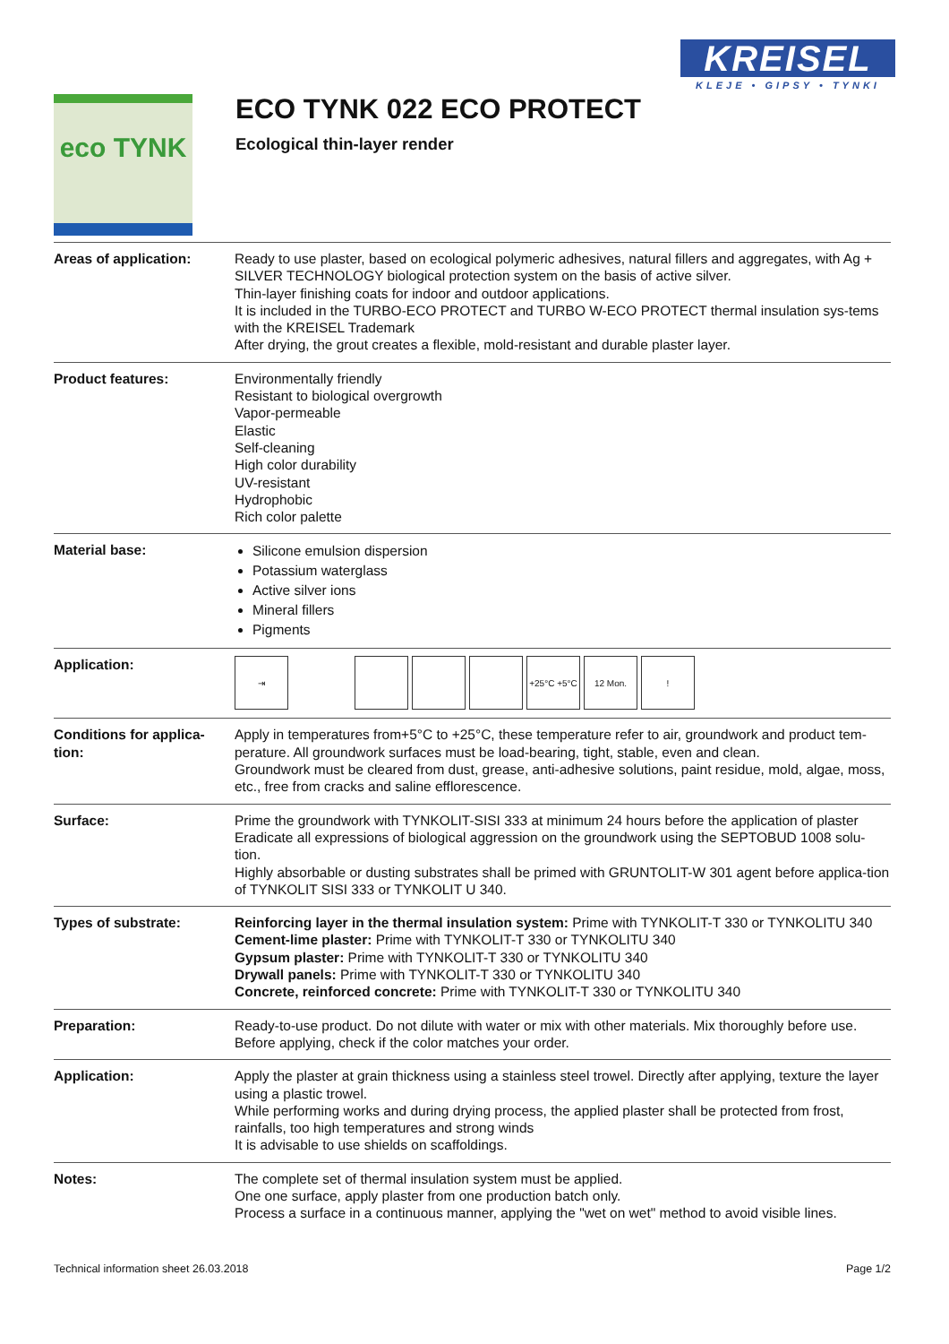KREISEL
KLEJE • GIPSY • TYNKI
eco TYNK
ECO TYNK 022 ECO PROTECT
Ecological thin-layer render
| Areas of application: | Ready to use plaster, based on ecological polymeric adhesives, natural fillers and aggregates, with Ag + SILVER TECHNOLOGY biological protection system on the basis of active silver. Thin-layer finishing coats for indoor and outdoor applications. It is included in the TURBO-ECO PROTECT and TURBO W-ECO PROTECT thermal insulation sys-tems with the KREISEL Trademark After drying, the grout creates a flexible, mold-resistant and durable plaster layer. |
| Product features: | Environmentally friendly Resistant to biological overgrowth Vapor-permeable Elastic Self-cleaning High color durability UV-resistant Hydrophobic Rich color palette |
| Material base: | Silicone emulsion dispersion Potassium waterglass Active silver ions Mineral fillers Pigments |
| Application: | ⇥ +25°C +5°C 12 Mon. ! |
| Conditions for applica-tion: | Apply in temperatures from+5°C to +25°C, these temperature refer to air, groundwork and product tem-perature. All groundwork surfaces must be load-bearing, tight, stable, even and clean. Groundwork must be cleared from dust, grease, anti-adhesive solutions, paint residue, mold, algae, moss, etc., free from cracks and saline efflorescence. |
| Surface: | Prime the groundwork with TYNKOLIT-SISI 333 at minimum 24 hours before the application of plaster Eradicate all expressions of biological aggression on the groundwork using the SEPTOBUD 1008 solu-tion. Highly absorbable or dusting substrates shall be primed with GRUNTOLIT-W 301 agent before applica-tion of TYNKOLIT SISI 333 or TYNKOLIT U 340. |
| Types of substrate: | Reinforcing layer in the thermal insulation system: Prime with TYNKOLIT-T 330 or TYNKOLITU 340 Cement-lime plaster: Prime with TYNKOLIT-T 330 or TYNKOLITU 340 Gypsum plaster: Prime with TYNKOLIT-T 330 or TYNKOLITU 340 Drywall panels: Prime with TYNKOLIT-T 330 or TYNKOLITU 340 Concrete, reinforced concrete: Prime with TYNKOLIT-T 330 or TYNKOLITU 340 |
| Preparation: | Ready-to-use product. Do not dilute with water or mix with other materials. Mix thoroughly before use. Before applying, check if the color matches your order. |
| Application: | Apply the plaster at grain thickness using a stainless steel trowel. Directly after applying, texture the layer using a plastic trowel. While performing works and during drying process, the applied plaster shall be protected from frost, rainfalls, too high temperatures and strong winds It is advisable to use shields on scaffoldings. |
| Notes: | The complete set of thermal insulation system must be applied. One one surface, apply plaster from one production batch only. Process a surface in a continuous manner, applying the "wet on wet" method to avoid visible lines. |
Technical information sheet 26.03.2018 Page 1/2